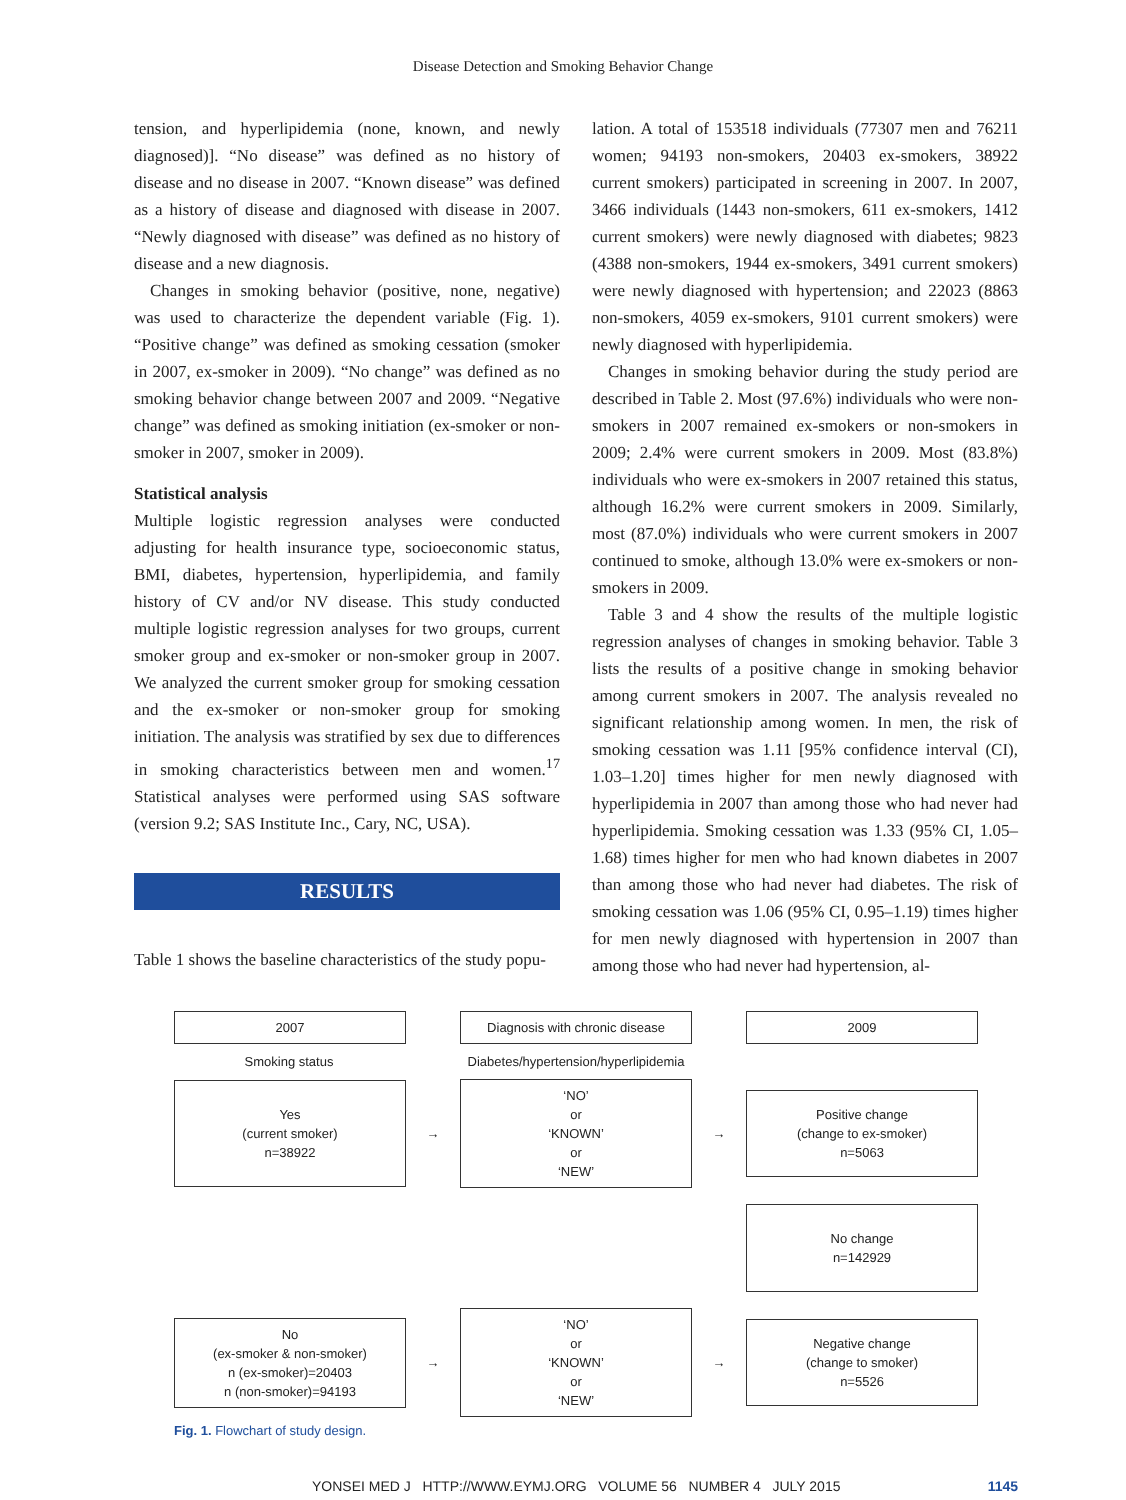Disease Detection and Smoking Behavior Change
tension, and hyperlipidemia (none, known, and newly diagnosed)]. “No disease” was defined as no history of disease and no disease in 2007. “Known disease” was defined as a history of disease and diagnosed with disease in 2007. “Newly diagnosed with disease” was defined as no history of disease and a new diagnosis.
Changes in smoking behavior (positive, none, negative) was used to characterize the dependent variable (Fig. 1). “Positive change” was defined as smoking cessation (smoker in 2007, ex-smoker in 2009). “No change” was defined as no smoking behavior change between 2007 and 2009. “Negative change” was defined as smoking initiation (ex-smoker or non-smoker in 2007, smoker in 2009).
Statistical analysis
Multiple logistic regression analyses were conducted adjusting for health insurance type, socioeconomic status, BMI, diabetes, hypertension, hyperlipidemia, and family history of CV and/or NV disease. This study conducted multiple logistic regression analyses for two groups, current smoker group and ex-smoker or non-smoker group in 2007. We analyzed the current smoker group for smoking cessation and the ex-smoker or non-smoker group for smoking initiation. The analysis was stratified by sex due to differences in smoking characteristics between men and women.<sup>17</sup> Statistical analyses were performed using SAS software (version 9.2; SAS Institute Inc., Cary, NC, USA).
RESULTS
Table 1 shows the baseline characteristics of the study popu-
lation. A total of 153518 individuals (77307 men and 76211 women; 94193 non-smokers, 20403 ex-smokers, 38922 current smokers) participated in screening in 2007. In 2007, 3466 individuals (1443 non-smokers, 611 ex-smokers, 1412 current smokers) were newly diagnosed with diabetes; 9823 (4388 non-smokers, 1944 ex-smokers, 3491 current smokers) were newly diagnosed with hypertension; and 22023 (8863 non-smokers, 4059 ex-smokers, 9101 current smokers) were newly diagnosed with hyperlipidemia.
Changes in smoking behavior during the study period are described in Table 2. Most (97.6%) individuals who were non-smokers in 2007 remained ex-smokers or non-smokers in 2009; 2.4% were current smokers in 2009. Most (83.8%) individuals who were ex-smokers in 2007 retained this status, although 16.2% were current smokers in 2009. Similarly, most (87.0%) individuals who were current smokers in 2007 continued to smoke, although 13.0% were ex-smokers or non-smokers in 2009.
Table 3 and 4 show the results of the multiple logistic regression analyses of changes in smoking behavior. Table 3 lists the results of a positive change in smoking behavior among current smokers in 2007. The analysis revealed no significant relationship among women. In men, the risk of smoking cessation was 1.11 [95% confidence interval (CI), 1.03–1.20] times higher for men newly diagnosed with hyperlipidemia in 2007 than among those who had never had hyperlipidemia. Smoking cessation was 1.33 (95% CI, 1.05–1.68) times higher for men who had known diabetes in 2007 than among those who had never had diabetes. The risk of smoking cessation was 1.06 (95% CI, 0.95–1.19) times higher for men newly diagnosed with hypertension in 2007 than among those who had never had hypertension, al-
2007
Diagnosis with chronic disease
2009
Smoking status
Diabetes/hypertension/hyperlipidemia
Yes
(current smoker)
n=38922
→
‘NO’
or
‘KNOWN’
or
‘NEW’
→
Positive change
(change to ex-smoker)
n=5063
No change
n=142929
No
(ex-smoker & non-smoker)
n (ex-smoker)=20403
n (non-smoker)=94193
→
‘NO’
or
‘KNOWN’
or
‘NEW’
→
Negative change
(change to smoker)
n=5526
Fig. 1. Flowchart of study design.
YONSEI MED J HTTP://WWW.EYMJ.ORG VOLUME 56 NUMBER 4 JULY 2015 1145